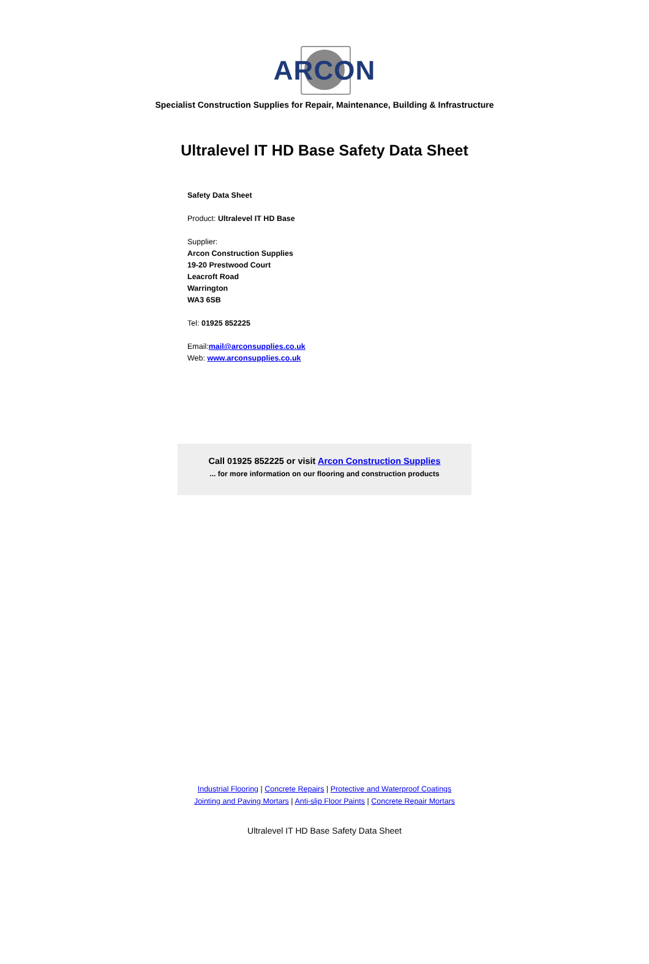ARCON
Specialist Construction Supplies for Repair, Maintenance, Building & Infrastructure
Ultralevel IT HD Base Safety Data Sheet
Safety Data Sheet
Product: Ultralevel IT HD Base
Supplier:
Arcon Construction Supplies
19-20 Prestwood Court
Leacroft Road
Warrington
WA3 6SB
Tel: 01925 852225
Email:mail@arconsupplies.co.uk
Web: www.arconsupplies.co.uk
Call 01925 852225 or visit Arcon Construction Supplies
... for more information on our flooring and construction products
Industrial Flooring | Concrete Repairs | Protective and Waterproof Coatings
Jointing and Paving Mortars | Anti-slip Floor Paints | Concrete Repair Mortars
Ultralevel IT HD Base Safety Data Sheet